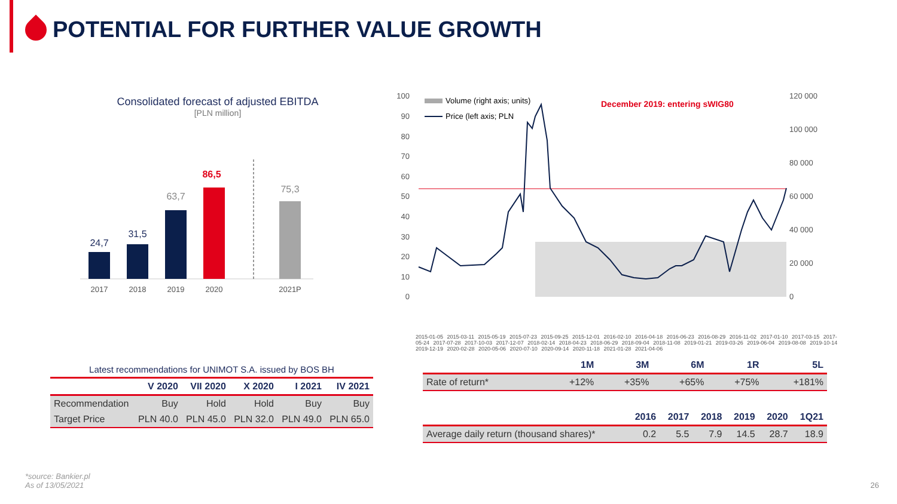POTENTIAL FOR FURTHER VALUE GROWTH
Consolidated forecast of adjusted EBITDA
[PLN million]
24,7
31,5
63,7
86,5
75,3
2017
2018
2019
2020
2021P
100
90
80
70
60
50
40
30
20
10
0
120 000
100 000
80 000
60 000
40 000
20 000
0
Volume (right axis; units)
Price (left axis; PLN
December 2019: entering sWIG80
2015-01-05 2015-03-11 2015-05-19 2015-07-23 2015-09-25 2015-12-01 2016-02-10 2016-04-18 2016-06-23 2016-08-29 2016-11-02 2017-01-10 2017-03-15 2017-05-24 2017-07-28 2017-10-03 2017-12-07 2018-02-14 2018-04-23 2018-06-29 2018-09-04 2018-11-08 2019-01-21 2019-03-26 2019-06-04 2019-08-08 2019-10-14 2019-12-19 2020-02-28 2020-05-06 2020-07-10 2020-09-14 2020-11-18 2021-01-28 2021-04-06
Latest recommendations for UNIMOT S.A. issued by BOS BH
| | V 2020 | VII 2020 | X 2020 | I 2021 | IV 2021 |
| --- | --- | --- | --- | --- | --- |
| Recommendation | Buy | Hold | Hold | Buy | Buy |
| Target Price | PLN 40.0 | PLN 45.0 | PLN 32.0 | PLN 49.0 | PLN 65.0 |
| | 1M | 3M | 6M | 1R | 5L |
| --- | --- | --- | --- | --- | --- |
| Rate of return* | +12% | +35% | +65% | +75% | +181% |
| | 2016 | 2017 | 2018 | 2019 | 2020 | 1Q21 |
| --- | --- | --- | --- | --- | --- | --- |
| Average daily return (thousand shares)* | 0.2 | 5.5 | 7.9 | 14.5 | 28.7 | 18.9 |
*source: Bankier.pl
As of 13/05/2021
26